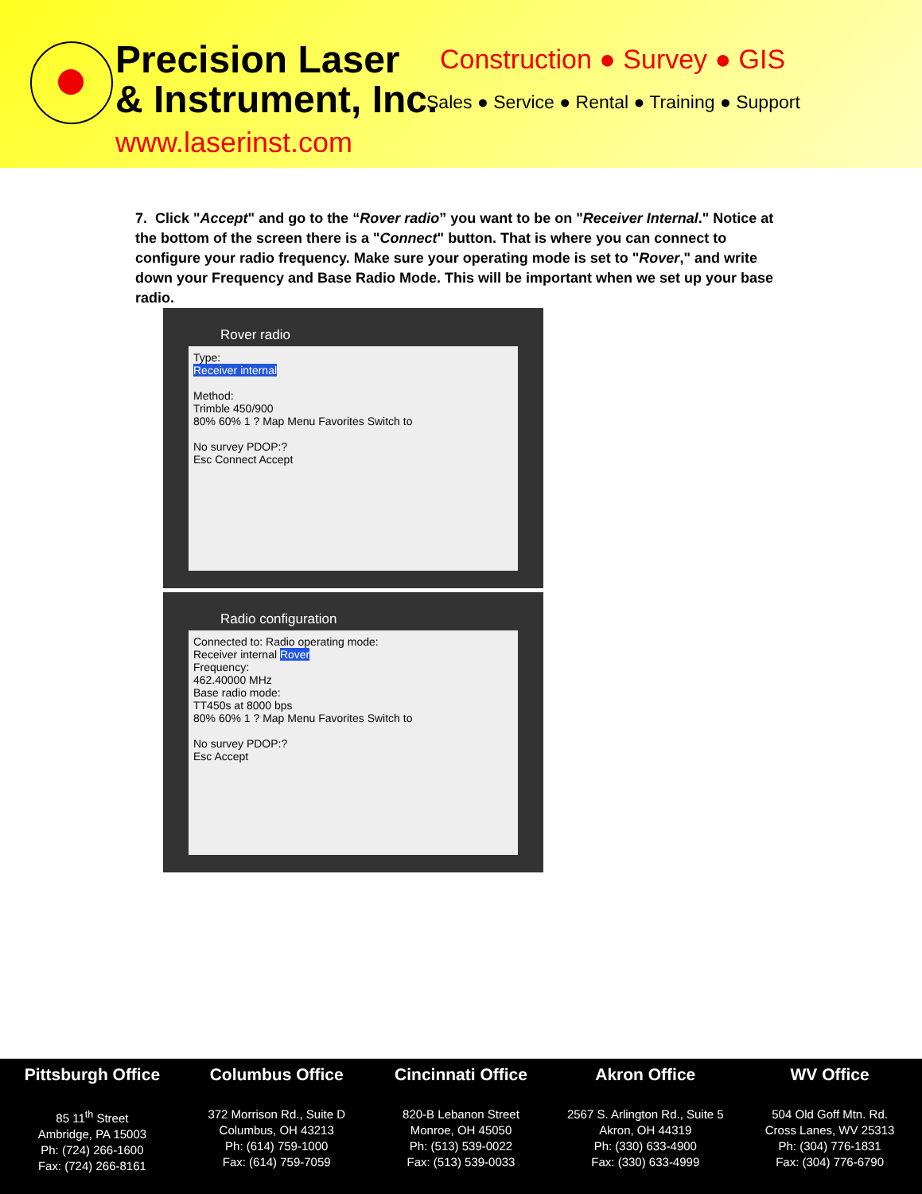Precision Laser
& Instrument, Inc.
www.laserinst.com
Construction ● Survey ● GIS
Sales ● Service ● Rental ● Training ● Support
7. Click "Accept" and go to the “Rover radio” you want to be on "Receiver Internal." Notice at the bottom of the screen there is a "Connect" button. That is where you can connect to configure your radio frequency. Make sure your operating mode is set to "Rover," and write down your Frequency and Base Radio Mode. This will be important when we set up your base radio.
Rover radio
Type:
Receiver internal
Method:
Trimble 450/900
80% 60% 1 ? Map Menu Favorites Switch to
No survey PDOP:?
Esc Connect Accept
Radio configuration
Connected to: Radio operating mode:
Receiver internal Rover
Frequency:
462.40000 MHz
Base radio mode:
TT450s at 8000 bps
80% 60% 1 ? Map Menu Favorites Switch to
No survey PDOP:?
Esc Accept
Pittsburgh Office
85 11<sup>th</sup> Street
Ambridge, PA 15003
Ph: (724) 266-1600
Fax: (724) 266-8161
Columbus Office
372 Morrison Rd., Suite D
Columbus, OH 43213
Ph: (614) 759-1000
Fax: (614) 759-7059
Cincinnati Office
820-B Lebanon Street
Monroe, OH 45050
Ph: (513) 539-0022
Fax: (513) 539-0033
Akron Office
2567 S. Arlington Rd., Suite 5
Akron, OH 44319
Ph: (330) 633-4900
Fax: (330) 633-4999
WV Office
504 Old Goff Mtn. Rd.
Cross Lanes, WV 25313
Ph: (304) 776-1831
Fax: (304) 776-6790